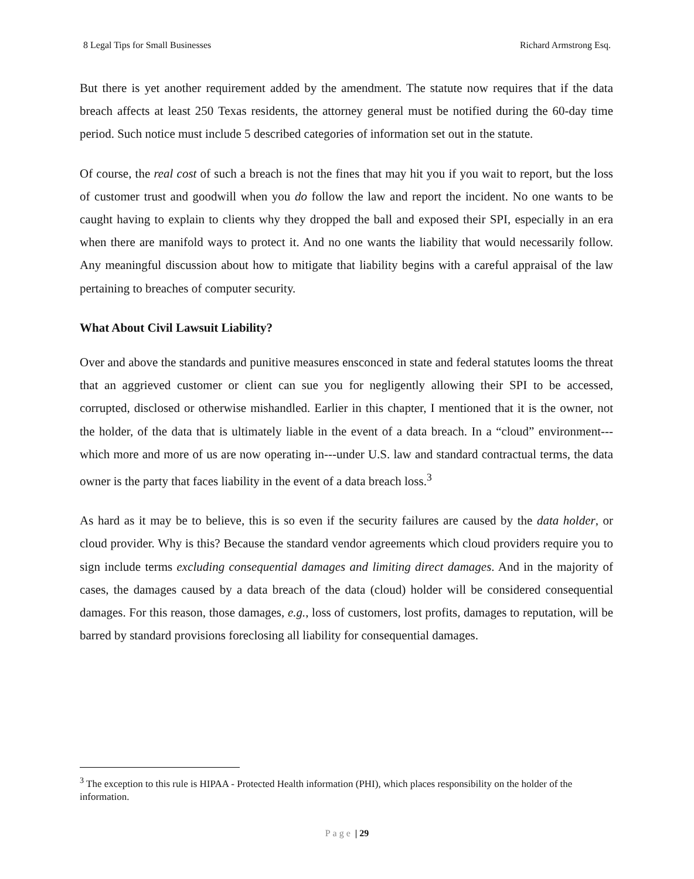8 Legal Tips for Small Businesses Richard Armstrong Esq.
But there is yet another requirement added by the amendment. The statute now requires that if the data breach affects at least 250 Texas residents, the attorney general must be notified during the 60-day time period. Such notice must include 5 described categories of information set out in the statute.
Of course, the real cost of such a breach is not the fines that may hit you if you wait to report, but the loss of customer trust and goodwill when you do follow the law and report the incident. No one wants to be caught having to explain to clients why they dropped the ball and exposed their SPI, especially in an era when there are manifold ways to protect it. And no one wants the liability that would necessarily follow. Any meaningful discussion about how to mitigate that liability begins with a careful appraisal of the law pertaining to breaches of computer security.
What About Civil Lawsuit Liability?
Over and above the standards and punitive measures ensconced in state and federal statutes looms the threat that an aggrieved customer or client can sue you for negligently allowing their SPI to be accessed, corrupted, disclosed or otherwise mishandled. Earlier in this chapter, I mentioned that it is the owner, not the holder, of the data that is ultimately liable in the event of a data breach. In a “cloud” environment---which more and more of us are now operating in---under U.S. law and standard contractual terms, the data owner is the party that faces liability in the event of a data breach loss.<sup>3</sup>
As hard as it may be to believe, this is so even if the security failures are caused by the data holder, or cloud provider. Why is this? Because the standard vendor agreements which cloud providers require you to sign include terms excluding consequential damages and limiting direct damages. And in the majority of cases, the damages caused by a data breach of the data (cloud) holder will be considered consequential damages. For this reason, those damages, e.g., loss of customers, lost profits, damages to reputation, will be barred by standard provisions foreclosing all liability for consequential damages.
<sup>3</sup> The exception to this rule is HIPAA - Protected Health information (PHI), which places responsibility on the holder of the information.
Page | 29